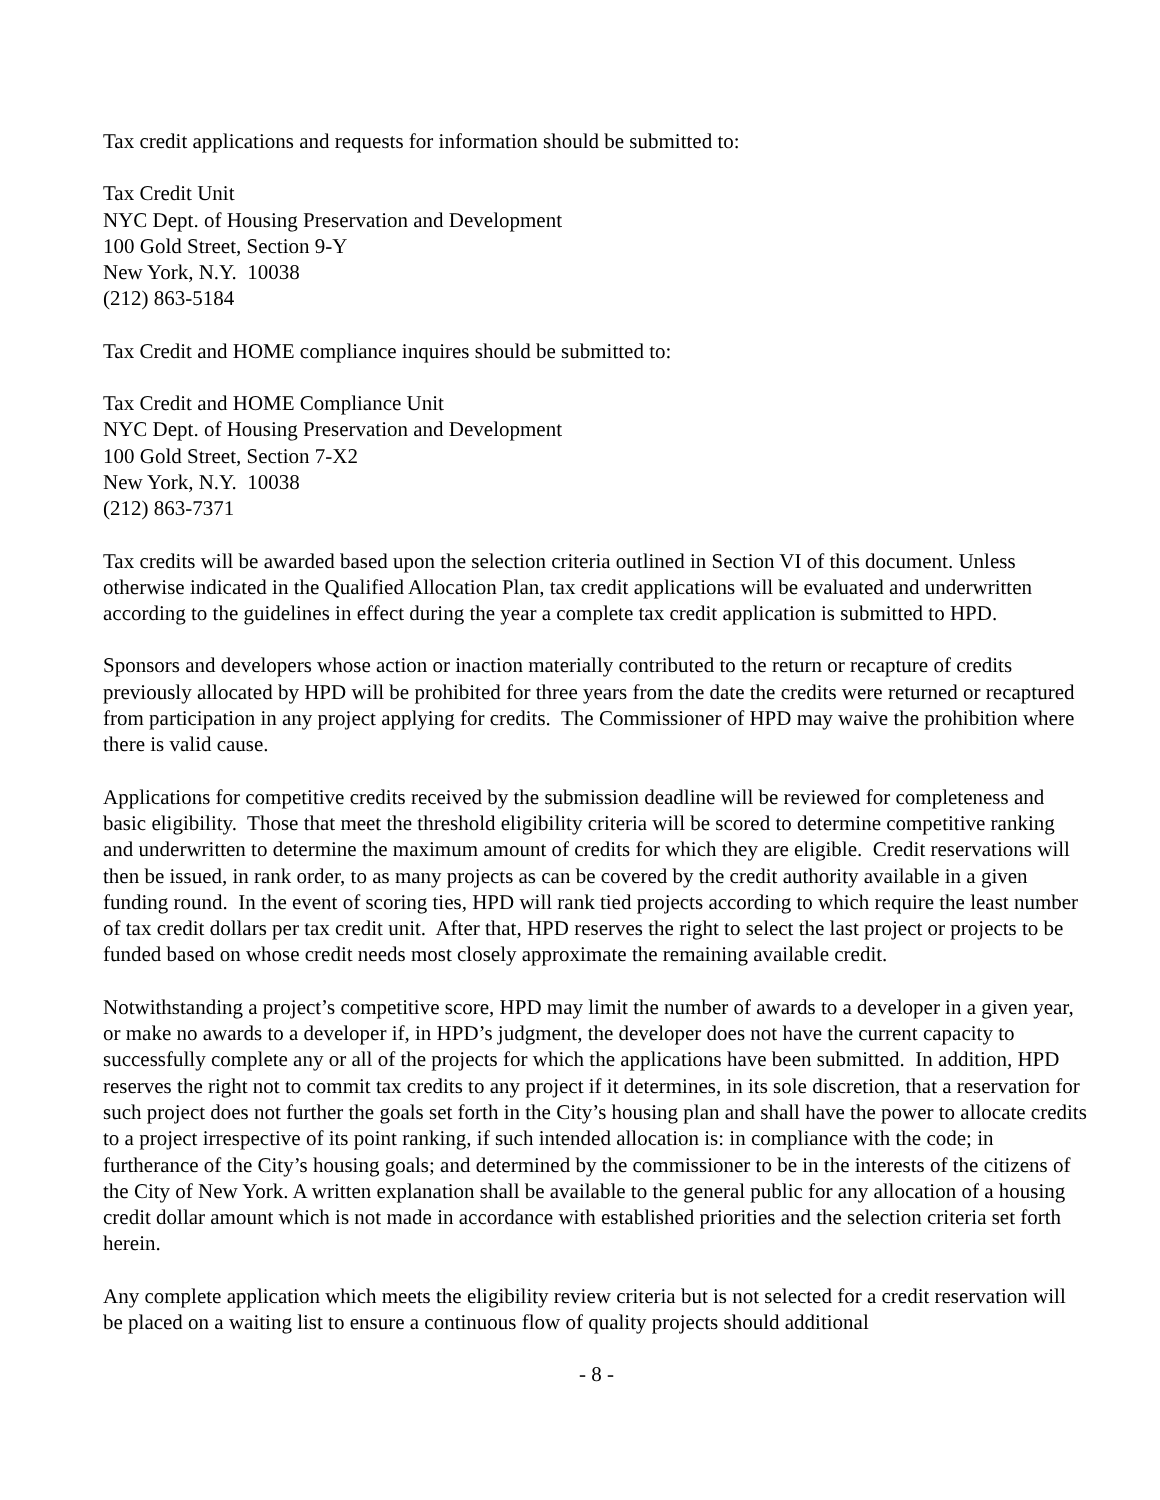Tax credit applications and requests for information should be submitted to:
Tax Credit Unit
NYC Dept. of Housing Preservation and Development
100 Gold Street, Section 9-Y
New York, N.Y. 10038
(212) 863-5184
Tax Credit and HOME compliance inquires should be submitted to:
Tax Credit and HOME Compliance Unit
NYC Dept. of Housing Preservation and Development
100 Gold Street, Section 7-X2
New York, N.Y. 10038
(212) 863-7371
Tax credits will be awarded based upon the selection criteria outlined in Section VI of this document. Unless otherwise indicated in the Qualified Allocation Plan, tax credit applications will be evaluated and underwritten according to the guidelines in effect during the year a complete tax credit application is submitted to HPD.
Sponsors and developers whose action or inaction materially contributed to the return or recapture of credits previously allocated by HPD will be prohibited for three years from the date the credits were returned or recaptured from participation in any project applying for credits. The Commissioner of HPD may waive the prohibition where there is valid cause.
Applications for competitive credits received by the submission deadline will be reviewed for completeness and basic eligibility. Those that meet the threshold eligibility criteria will be scored to determine competitive ranking and underwritten to determine the maximum amount of credits for which they are eligible. Credit reservations will then be issued, in rank order, to as many projects as can be covered by the credit authority available in a given funding round. In the event of scoring ties, HPD will rank tied projects according to which require the least number of tax credit dollars per tax credit unit. After that, HPD reserves the right to select the last project or projects to be funded based on whose credit needs most closely approximate the remaining available credit.
Notwithstanding a project’s competitive score, HPD may limit the number of awards to a developer in a given year, or make no awards to a developer if, in HPD’s judgment, the developer does not have the current capacity to successfully complete any or all of the projects for which the applications have been submitted. In addition, HPD reserves the right not to commit tax credits to any project if it determines, in its sole discretion, that a reservation for such project does not further the goals set forth in the City’s housing plan and shall have the power to allocate credits to a project irrespective of its point ranking, if such intended allocation is: in compliance with the code; in furtherance of the City’s housing goals; and determined by the commissioner to be in the interests of the citizens of the City of New York. A written explanation shall be available to the general public for any allocation of a housing credit dollar amount which is not made in accordance with established priorities and the selection criteria set forth herein.
Any complete application which meets the eligibility review criteria but is not selected for a credit reservation will be placed on a waiting list to ensure a continuous flow of quality projects should additional
- 8 -